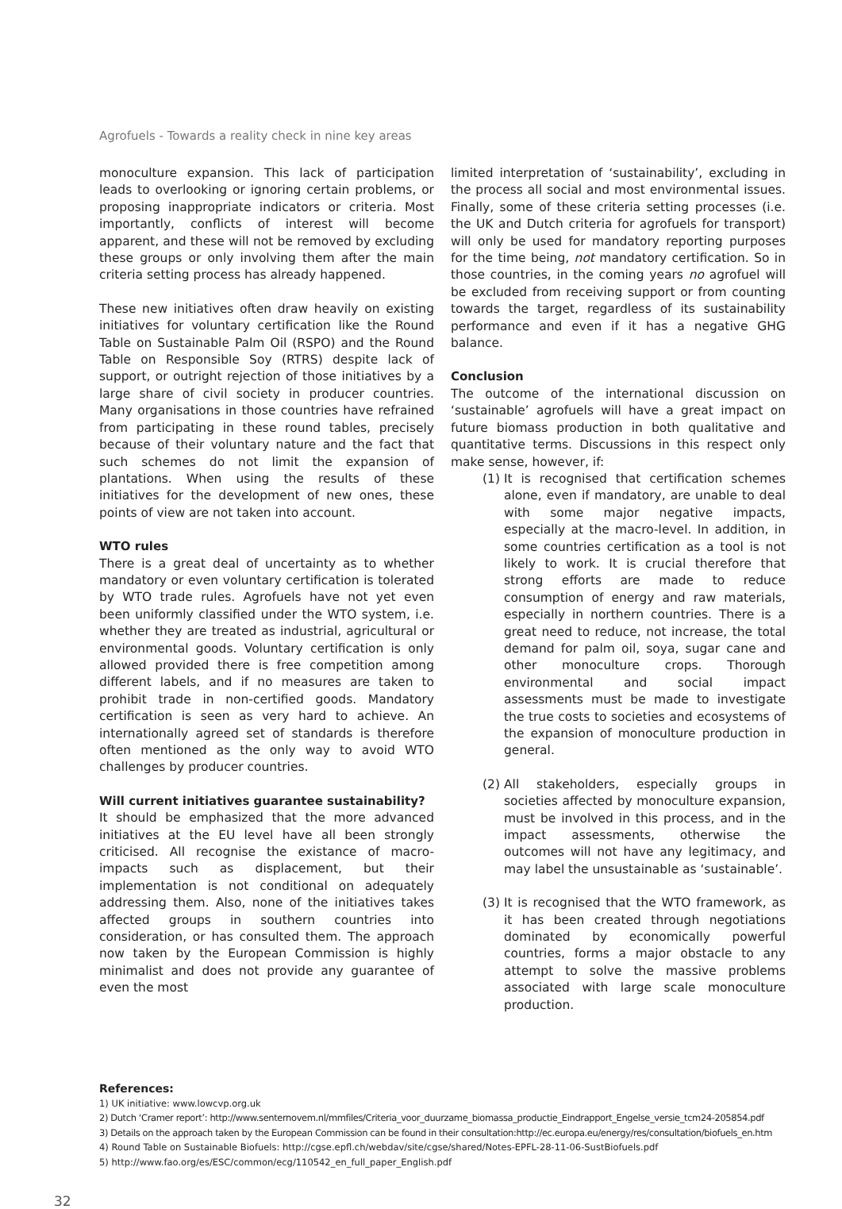Agrofuels - Towards a reality check in nine key areas
monoculture expansion. This lack of participation leads to overlooking or ignoring certain problems, or proposing inappropriate indicators or criteria. Most importantly, conflicts of interest will become apparent, and these will not be removed by excluding these groups or only involving them after the main criteria setting process has already happened.
These new initiatives often draw heavily on existing initiatives for voluntary certification like the Round Table on Sustainable Palm Oil (RSPO) and the Round Table on Responsible Soy (RTRS) despite lack of support, or outright rejection of those initiatives by a large share of civil society in producer countries. Many organisations in those countries have refrained from participating in these round tables, precisely because of their voluntary nature and the fact that such schemes do not limit the expansion of plantations. When using the results of these initiatives for the development of new ones, these points of view are not taken into account.
WTO rules
There is a great deal of uncertainty as to whether mandatory or even voluntary certification is tolerated by WTO trade rules. Agrofuels have not yet even been uniformly classified under the WTO system, i.e. whether they are treated as industrial, agricultural or environmental goods. Voluntary certification is only allowed provided there is free competition among different labels, and if no measures are taken to prohibit trade in non-certified goods. Mandatory certification is seen as very hard to achieve. An internationally agreed set of standards is therefore often mentioned as the only way to avoid WTO challenges by producer countries.
Will current initiatives guarantee sustainability?
It should be emphasized that the more advanced initiatives at the EU level have all been strongly criticised. All recognise the existance of macro-impacts such as displacement, but their implementation is not conditional on adequately addressing them. Also, none of the initiatives takes affected groups in southern countries into consideration, or has consulted them. The approach now taken by the European Commission is highly minimalist and does not provide any guarantee of even the most
limited interpretation of ‘sustainability’, excluding in the process all social and most environmental issues. Finally, some of these criteria setting processes (i.e. the UK and Dutch criteria for agrofuels for transport) will only be used for mandatory reporting purposes for the time being, not mandatory certification. So in those countries, in the coming years no agrofuel will be excluded from receiving support or from counting towards the target, regardless of its sustainability performance and even if it has a negative GHG balance.
Conclusion
The outcome of the international discussion on ‘sustainable’ agrofuels will have a great impact on future biomass production in both qualitative and quantitative terms. Discussions in this respect only make sense, however, if:
(1) It is recognised that certification schemes alone, even if mandatory, are unable to deal with some major negative impacts, especially at the macro-level. In addition, in some countries certification as a tool is not likely to work. It is crucial therefore that strong efforts are made to reduce consumption of energy and raw materials, especially in northern countries. There is a great need to reduce, not increase, the total demand for palm oil, soya, sugar cane and other monoculture crops. Thorough environmental and social impact assessments must be made to investigate the true costs to societies and ecosystems of the expansion of monoculture production in general.
(2) All stakeholders, especially groups in societies affected by monoculture expansion, must be involved in this process, and in the impact assessments, otherwise the outcomes will not have any legitimacy, and may label the unsustainable as ‘sustainable’.
(3) It is recognised that the WTO framework, as it has been created through negotiations dominated by economically powerful countries, forms a major obstacle to any attempt to solve the massive problems associated with large scale monoculture production.
References:
1) UK initiative: www.lowcvp.org.uk
2) Dutch ‘Cramer report’: http://www.senternovem.nl/mmfiles/Criteria_voor_duurzame_biomassa_productie_Eindrapport_Engelse_versie_tcm24-205854.pdf
3) Details on the approach taken by the European Commission can be found in their consultation:http://ec.europa.eu/energy/res/consultation/biofuels_en.htm
4) Round Table on Sustainable Biofuels: http://cgse.epfl.ch/webdav/site/cgse/shared/Notes-EPFL-28-11-06-SustBiofuels.pdf
5) http://www.fao.org/es/ESC/common/ecg/110542_en_full_paper_English.pdf
32